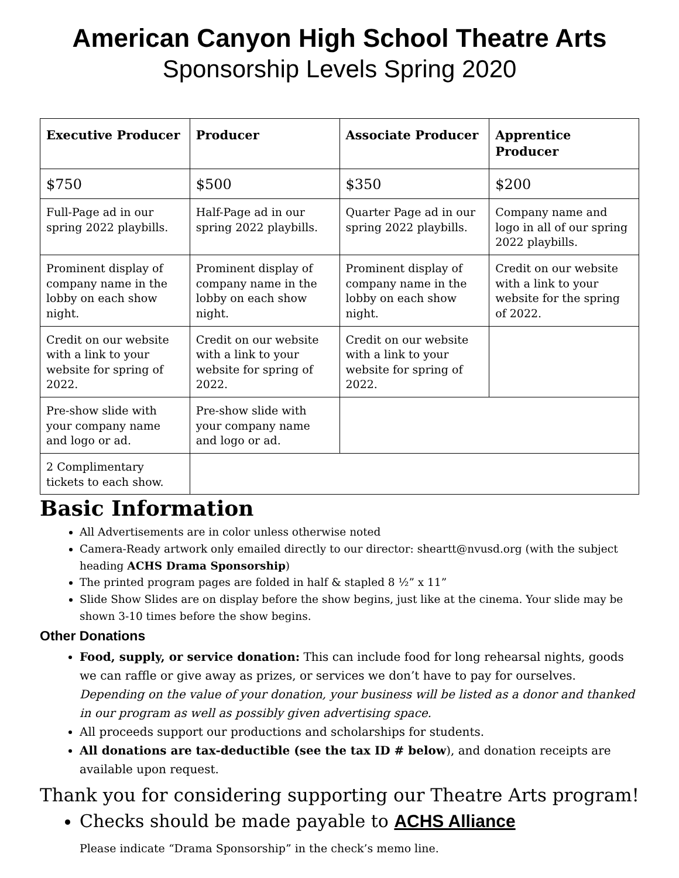American Canyon High School Theatre Arts
Sponsorship Levels Spring 2020
| Executive Producer | Producer | Associate Producer | Apprentice Producer |
| --- | --- | --- | --- |
| $750 | $500 | $350 | $200 |
| Full-Page ad in our spring 2022 playbills. | Half-Page ad in our spring 2022 playbills. | Quarter Page ad in our spring 2022 playbills. | Company name and logo in all of our spring 2022 playbills. |
| Prominent display of company name in the lobby on each show night. | Prominent display of company name in the lobby on each show night. | Prominent display of company name in the lobby on each show night. | Credit on our website with a link to your website for the spring of 2022. |
| Credit on our website with a link to your website for spring of 2022. | Credit on our website with a link to your website for spring of 2022. | Credit on our website with a link to your website for spring of 2022. | |
| Pre-show slide with your company name and logo or ad. | Pre-show slide with your company name and logo or ad. | | |
| 2 Complimentary tickets to each show. | | | |
Basic Information
All Advertisements are in color unless otherwise noted
Camera-Ready artwork only emailed directly to our director: sheartt@nvusd.org (with the subject heading ACHS Drama Sponsorship)
The printed program pages are folded in half & stapled 8 ½” x 11”
Slide Show Slides are on display before the show begins, just like at the cinema. Your slide may be shown 3-10 times before the show begins.
Other Donations
Food, supply, or service donation: This can include food for long rehearsal nights, goods we can raffle or give away as prizes, or services we don’t have to pay for ourselves. Depending on the value of your donation, your business will be listed as a donor and thanked in our program as well as possibly given advertising space.
All proceeds support our productions and scholarships for students.
All donations are tax-deductible (see the tax ID # below), and donation receipts are available upon request.
Thank you for considering supporting our Theatre Arts program!
Checks should be made payable to ACHS Alliance
Please indicate “Drama Sponsorship” in the check’s memo line.